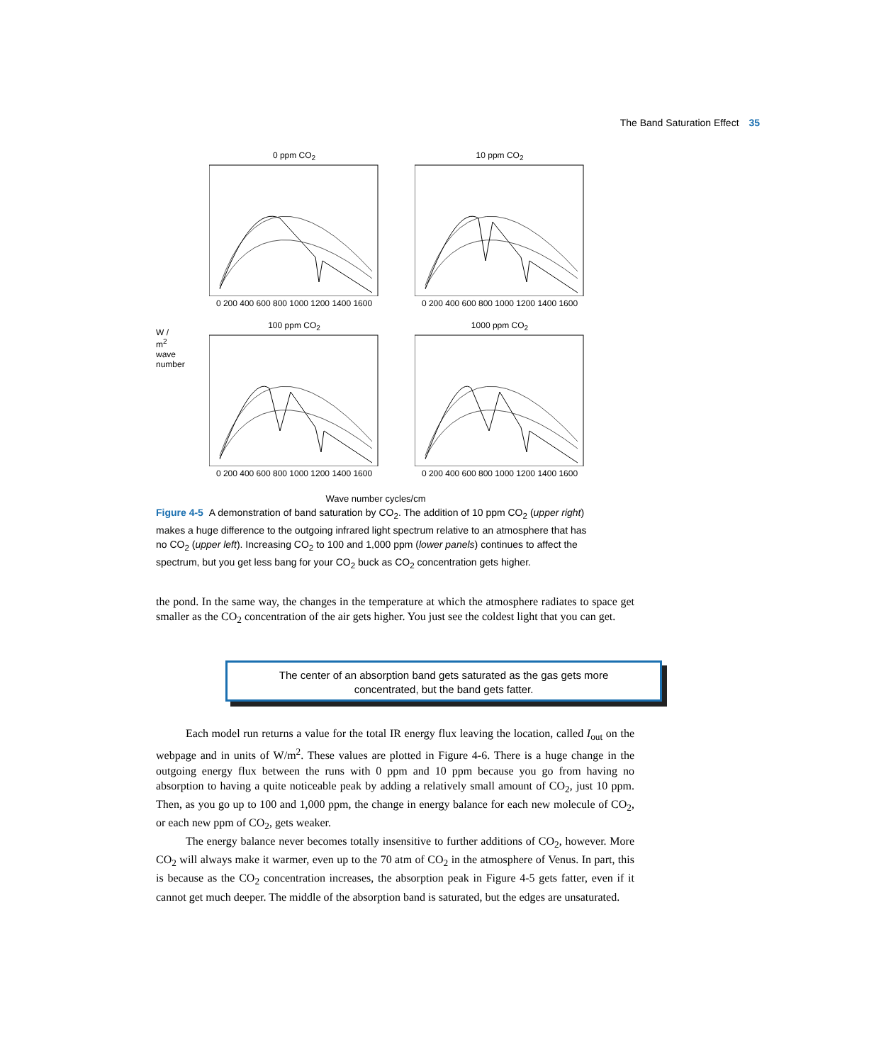The Band Saturation Effect 35
W / m<sup>2</sup> wave number
0 ppm CO<sub>2</sub>
0 200 400 600 800 1000 1200 1400 1600
10 ppm CO<sub>2</sub>
0 200 400 600 800 1000 1200 1400 1600
100 ppm CO<sub>2</sub>
0 200 400 600 800 1000 1200 1400 1600
1000 ppm CO<sub>2</sub>
0 200 400 600 800 1000 1200 1400 1600
Wave number cycles/cm
Figure 4-5 A demonstration of band saturation by CO<sub>2</sub>. The addition of 10 ppm CO<sub>2</sub> (upper right) makes a huge difference to the outgoing infrared light spectrum relative to an atmosphere that has no CO<sub>2</sub> (upper left). Increasing CO<sub>2</sub> to 100 and 1,000 ppm (lower panels) continues to affect the spectrum, but you get less bang for your CO<sub>2</sub> buck as CO<sub>2</sub> concentration gets higher.
the pond. In the same way, the changes in the temperature at which the atmosphere radiates to space get smaller as the CO<sub>2</sub> concentration of the air gets higher. You just see the coldest light that you can get.
The center of an absorption band gets saturated as the gas gets more
concentrated, but the band gets fatter.
Each model run returns a value for the total IR energy flux leaving the location, called I<sub>out</sub> on the webpage and in units of W/m<sup>2</sup>. These values are plotted in Figure 4-6. There is a huge change in the outgoing energy flux between the runs with 0 ppm and 10 ppm because you go from having no absorption to having a quite noticeable peak by adding a relatively small amount of CO<sub>2</sub>, just 10 ppm. Then, as you go up to 100 and 1,000 ppm, the change in energy balance for each new molecule of CO<sub>2</sub>, or each new ppm of CO<sub>2</sub>, gets weaker.
The energy balance never becomes totally insensitive to further additions of CO<sub>2</sub>, however. More CO<sub>2</sub> will always make it warmer, even up to the 70 atm of CO<sub>2</sub> in the atmosphere of Venus. In part, this is because as the CO<sub>2</sub> concentration increases, the absorption peak in Figure 4-5 gets fatter, even if it cannot get much deeper. The middle of the absorption band is saturated, but the edges are unsaturated.